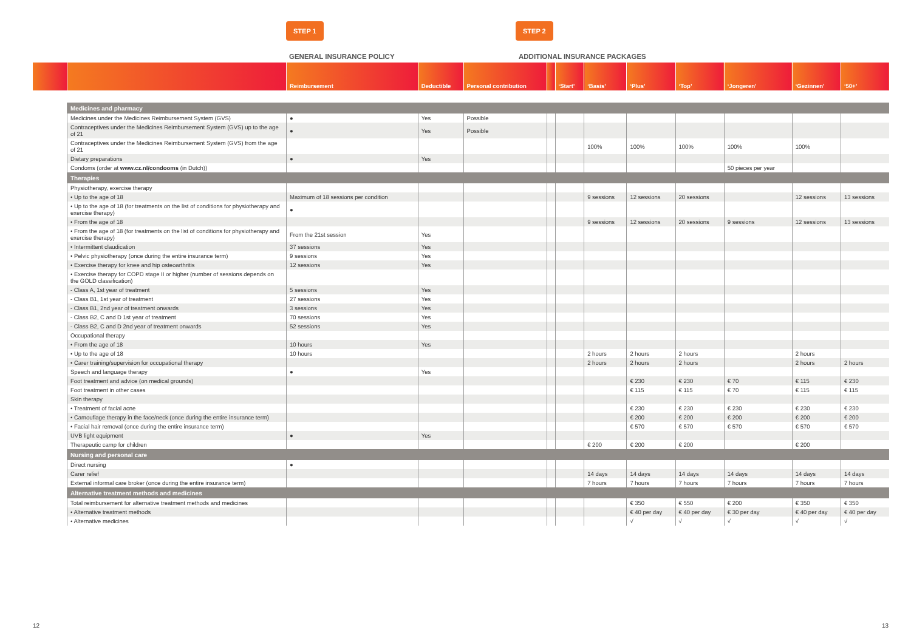STEP 1 STEP 2
GENERAL INSURANCE POLICY ADDITIONAL INSURANCE PACKAGES
| | | Reimbursement | Deductible | Personal contribution | | ‘Start’ | ‘Basis’ | ‘Plus’ | ‘Top’ | ‘Jongeren’ | ‘Gezinnen’ | ‘50+’ |
| --- | --- | --- | --- | --- | --- | --- | --- | --- | --- | --- | --- | --- |
| | Medicines and pharmacy | | | | | | | | | | | |
| | Medicines under the Medicines Reimbursement System (GVS) | ● | Yes | Possible | | | | | | | | |
| | Contraceptives under the Medicines Reimbursement System (GVS) up to the age of 21 | ● | Yes | Possible | | | | | | | | |
| | Contraceptives under the Medicines Reimbursement System (GVS) from the age of 21 | | | | | | 100% | 100% | 100% | 100% | 100% | |
| | Dietary preparations | ● | Yes | | | | | | | | | |
| | Condoms (order at www.cz.nl/condooms (in Dutch)) | | | | | | | | | 50 pieces per year | | |
| | Therapies | | | | | | | | | | | |
| | Physiotherapy, exercise therapy | | | | | | | | | | | |
| | • Up to the age of 18 | Maximum of 18 sessions per condition | | | | | 9 sessions | 12 sessions | 20 sessions | | 12 sessions | 13 sessions |
| | • Up to the age of 18 (for treatments on the list of conditions for physiotherapy and exercise therapy) | ● | | | | | | | | | | |
| | • From the age of 18 | | | | | | 9 sessions | 12 sessions | 20 sessions | 9 sessions | 12 sessions | 13 sessions |
| | • From the age of 18 (for treatments on the list of conditions for physiotherapy and exercise therapy) | From the 21st session | Yes | | | | | | | | | |
| | • Intermittent claudication | 37 sessions | Yes | | | | | | | | | |
| | • Pelvic physiotherapy (once during the entire insurance term) | 9 sessions | Yes | | | | | | | | | |
| | • Exercise therapy for knee and hip osteoarthritis | 12 sessions | Yes | | | | | | | | | |
| | • Exercise therapy for COPD stage II or higher (number of sessions depends on the GOLD classification) | | | | | | | | | | | |
| | - Class A, 1st year of treatment | 5 sessions | Yes | | | | | | | | | |
| | - Class B1, 1st year of treatment | 27 sessions | Yes | | | | | | | | | |
| | - Class B1, 2nd year of treatment onwards | 3 sessions | Yes | | | | | | | | | |
| | - Class B2, C and D 1st year of treatment | 70 sessions | Yes | | | | | | | | | |
| | - Class B2, C and D 2nd year of treatment onwards | 52 sessions | Yes | | | | | | | | | |
| | Occupational therapy | | | | | | | | | | | |
| | • From the age of 18 | 10 hours | Yes | | | | | | | | | |
| | • Up to the age of 18 | 10 hours | | | | | 2 hours | 2 hours | 2 hours | | 2 hours | |
| | • Carer training/supervision for occupational therapy | | | | | | 2 hours | 2 hours | 2 hours | | 2 hours | 2 hours |
| | Speech and language therapy | ● | Yes | | | | | | | | | |
| | Foot treatment and advice (on medical grounds) | | | | | | | € 230 | € 230 | € 70 | € 115 | € 230 |
| | Foot treatment in other cases | | | | | | | € 115 | € 115 | € 70 | € 115 | € 115 |
| | Skin therapy | | | | | | | | | | | |
| | • Treatment of facial acne | | | | | | | € 230 | € 230 | € 230 | € 230 | € 230 |
| | • Camouflage therapy in the face/neck (once during the entire insurance term) | | | | | | | € 200 | € 200 | € 200 | € 200 | € 200 |
| | • Facial hair removal (once during the entire insurance term) | | | | | | | € 570 | € 570 | € 570 | € 570 | € 570 |
| | UVB light equipment | ● | Yes | | | | | | | | | |
| | Therapeutic camp for children | | | | | | € 200 | € 200 | € 200 | | € 200 | |
| | Nursing and personal care | | | | | | | | | | | |
| | Direct nursing | ● | | | | | | | | | | |
| | Carer relief | | | | | | 14 days | 14 days | 14 days | 14 days | 14 days | 14 days |
| | External informal care broker (once during the entire insurance term) | | | | | | 7 hours | 7 hours | 7 hours | 7 hours | 7 hours | 7 hours |
| | Alternative treatment methods and medicines | | | | | | | | | | | |
| | Total reimbursement for alternative treatment methods and medicines | | | | | | | € 350 | € 550 | € 200 | € 350 | € 350 |
| | • Alternative treatment methods | | | | | | | € 40 per day | € 40 per day | € 30 per day | € 40 per day | € 40 per day |
| | • Alternative medicines | | | | | | | √ | √ | √ | √ | √ |
12 13